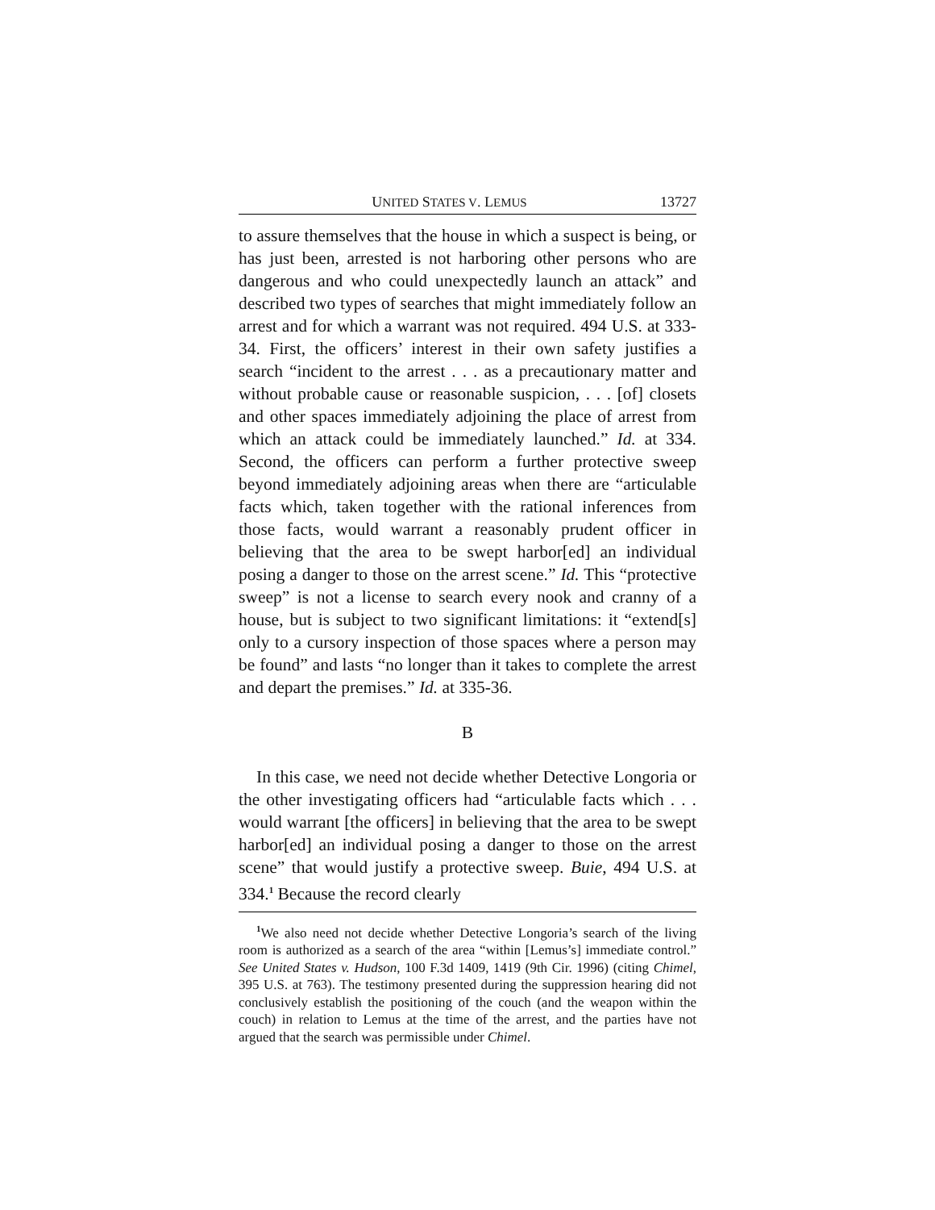UNITED STATES V. LEMUS 13727
to assure themselves that the house in which a suspect is being, or has just been, arrested is not harboring other persons who are dangerous and who could unexpectedly launch an attack” and described two types of searches that might immediately follow an arrest and for which a warrant was not required. 494 U.S. at 333-34. First, the officers’ interest in their own safety justifies a search “incident to the arrest . . . as a precautionary matter and without probable cause or reasonable suspicion, . . . [of] closets and other spaces immediately adjoining the place of arrest from which an attack could be immediately launched.” Id. at 334. Second, the officers can perform a further protective sweep beyond immediately adjoining areas when there are “articulable facts which, taken together with the rational inferences from those facts, would warrant a reasonably prudent officer in believing that the area to be swept harbor[ed] an individual posing a danger to those on the arrest scene.” Id. This “protective sweep” is not a license to search every nook and cranny of a house, but is subject to two significant limitations: it “extend[s] only to a cursory inspection of those spaces where a person may be found” and lasts “no longer than it takes to complete the arrest and depart the premises.” Id. at 335-36.
B
In this case, we need not decide whether Detective Longoria or the other investigating officers had “articulable facts which . . . would warrant [the officers] in believing that the area to be swept harbor[ed] an individual posing a danger to those on the arrest scene” that would justify a protective sweep. Buie, 494 U.S. at 334.<sup>1</sup> Because the record clearly
<sup>1</sup> We also need not decide whether Detective Longoria’s search of the living room is authorized as a search of the area “within [Lemus’s] immediate control.” See United States v. Hudson, 100 F.3d 1409, 1419 (9th Cir. 1996) (citing Chimel, 395 U.S. at 763). The testimony presented during the suppression hearing did not conclusively establish the positioning of the couch (and the weapon within the couch) in relation to Lemus at the time of the arrest, and the parties have not argued that the search was permissible under Chimel.